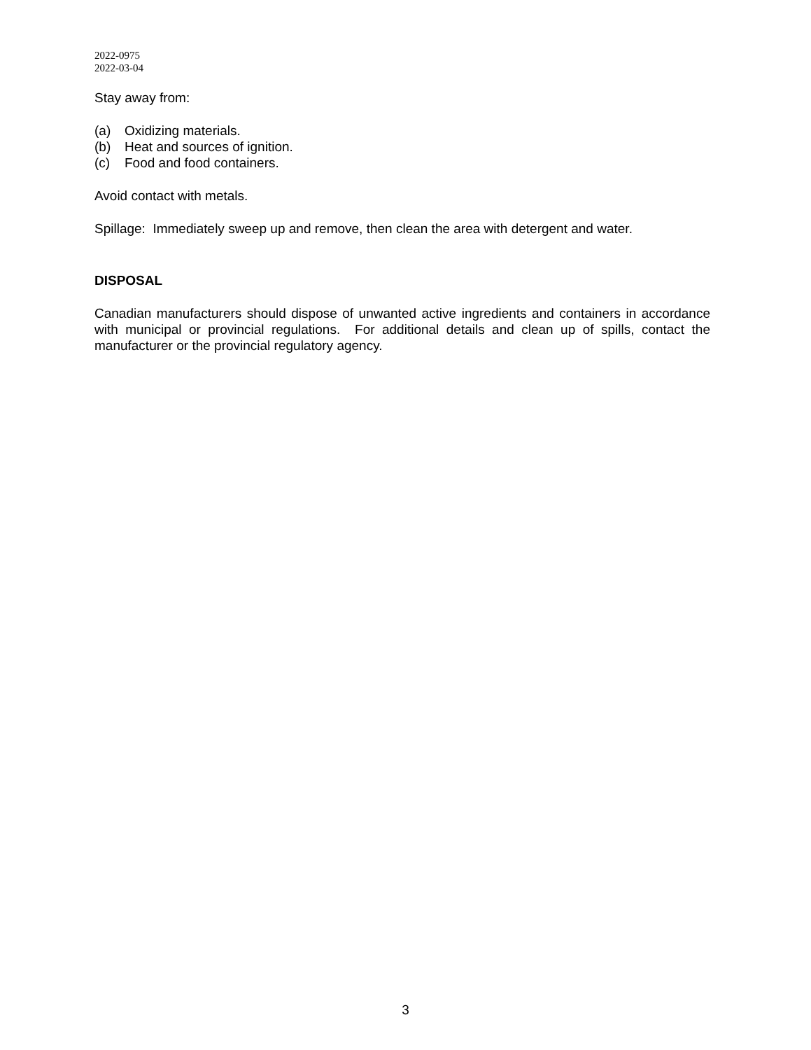2022-0975
2022-03-04
Stay away from:
(a) Oxidizing materials.
(b) Heat and sources of ignition.
(c) Food and food containers.
Avoid contact with metals.
Spillage: Immediately sweep up and remove, then clean the area with detergent and water.
DISPOSAL
Canadian manufacturers should dispose of unwanted active ingredients and containers in accordance with municipal or provincial regulations. For additional details and clean up of spills, contact the manufacturer or the provincial regulatory agency.
3